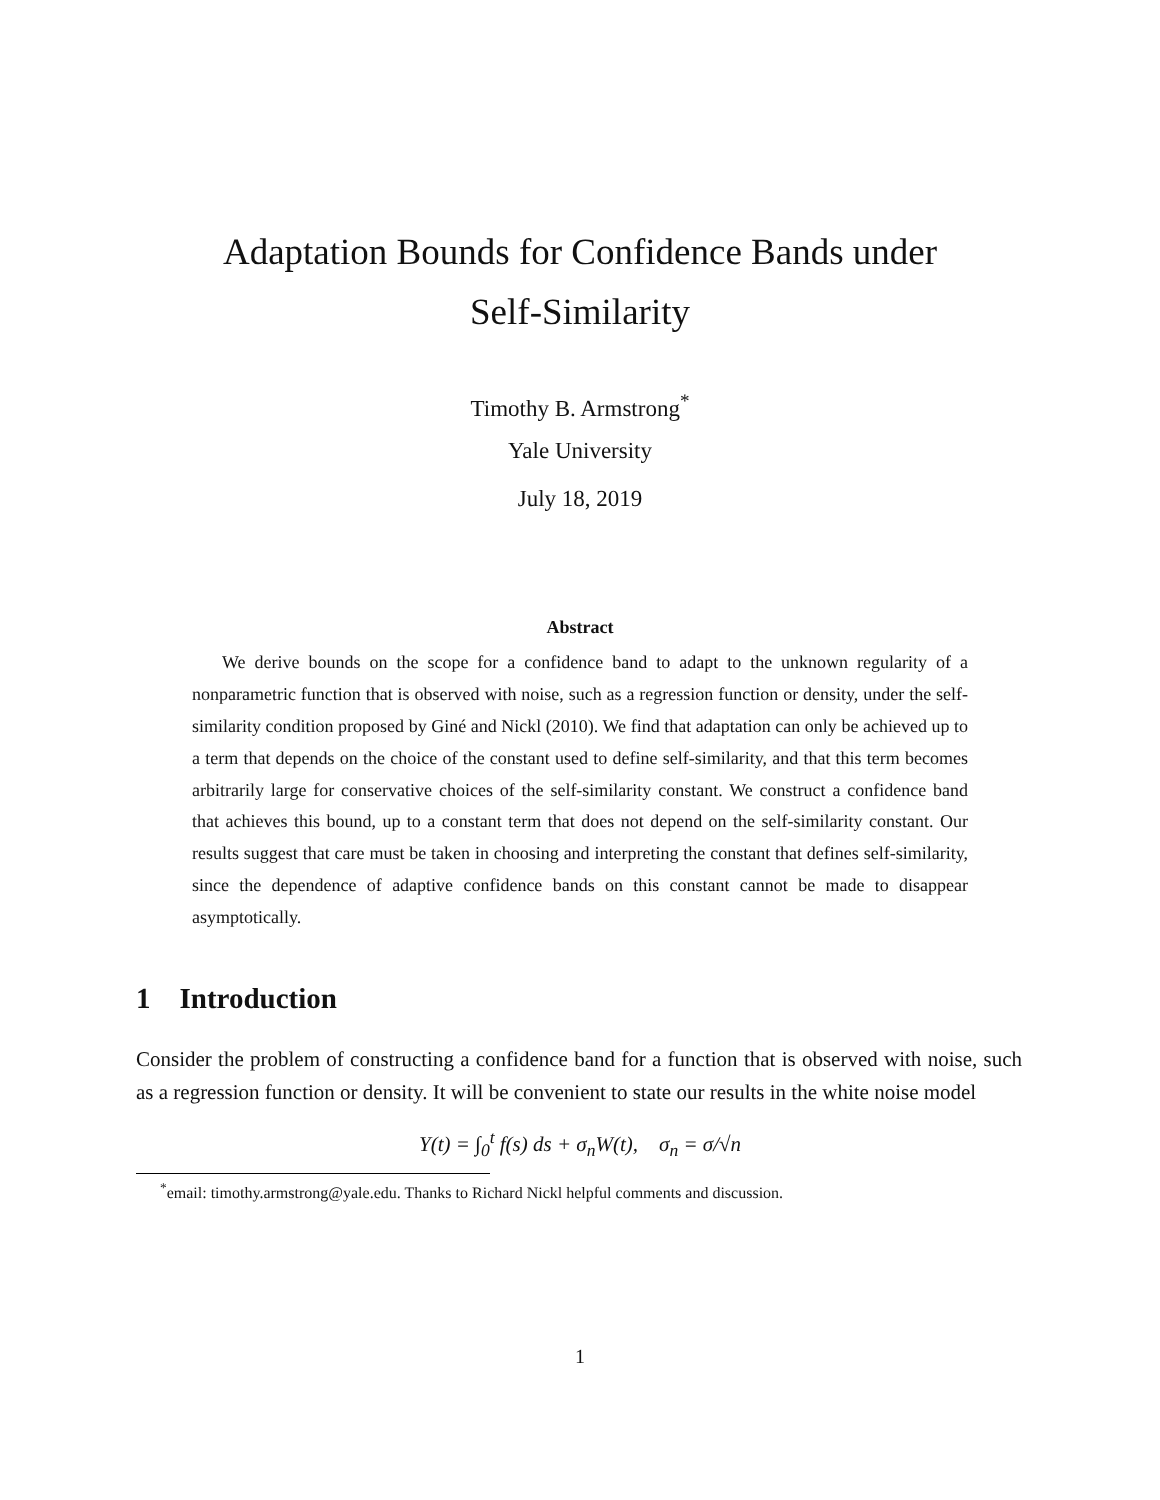Adaptation Bounds for Confidence Bands under
Self-Similarity
Timothy B. Armstrong<sup>*</sup>
Yale University
July 18, 2019
Abstract
We derive bounds on the scope for a confidence band to adapt to the unknown regularity of a nonparametric function that is observed with noise, such as a regression function or density, under the self-similarity condition proposed by Giné and Nickl (2010). We find that adaptation can only be achieved up to a term that depends on the choice of the constant used to define self-similarity, and that this term becomes arbitrarily large for conservative choices of the self-similarity constant. We construct a confidence band that achieves this bound, up to a constant term that does not depend on the self-similarity constant. Our results suggest that care must be taken in choosing and interpreting the constant that defines self-similarity, since the dependence of adaptive confidence bands on this constant cannot be made to disappear asymptotically.
1 Introduction
Consider the problem of constructing a confidence band for a function that is observed with noise, such as a regression function or density. It will be convenient to state our results in the white noise model
Y(t) = ∫<sub>0</sub><sup>t</sup> f(s) ds + σ<sub>n</sub>W(t), σ<sub>n</sub> = σ/√n
<sup>*</sup> email: timothy.armstrong@yale.edu. Thanks to Richard Nickl helpful comments and discussion.
1